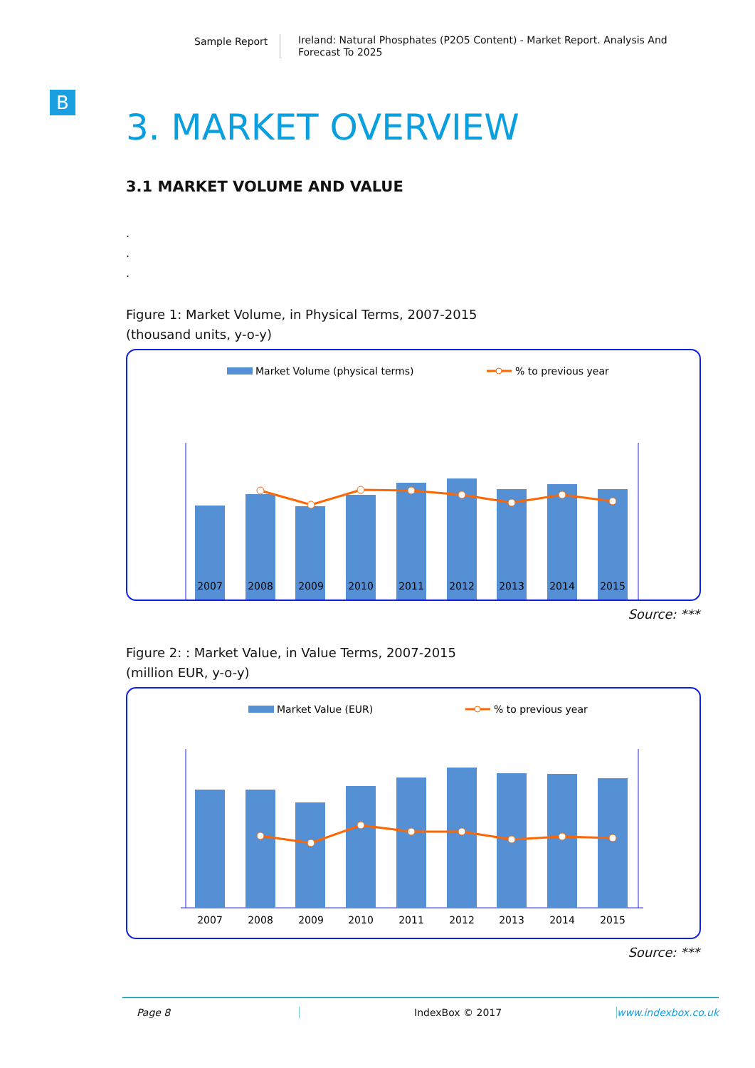Sample Report
Ireland: Natural Phosphates (P2O5 Content) - Market Report. Analysis And Forecast To 2025
B
3. MARKET OVERVIEW
3.1 MARKET VOLUME AND VALUE
.
.
.
Figure 1: Market Volume, in Physical Terms, 2007-2015
(thousand units, y-o-y)
Market Volume (physical terms)
% to previous year
2007
2008
2009
2010
2011
2012
2013
2014
2015
Source: ***
Figure 2: : Market Value, in Value Terms, 2007-2015
(million EUR, y-o-y)
Market Value (EUR)
% to previous year
2007
2008
2009
2010
2011
2012
2013
2014
2015
Source: ***
Page 8 IndexBox © 2017 www.indexbox.co.uk